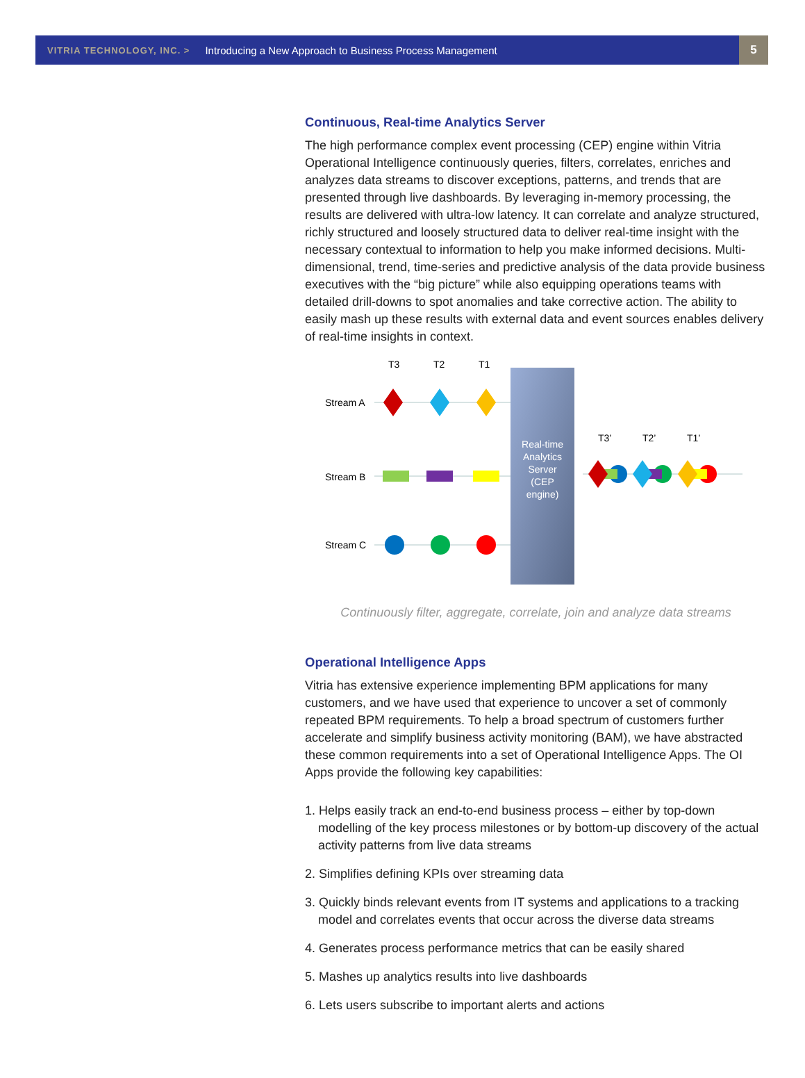VITRIA TECHNOLOGY, INC. > Introducing a New Approach to Business Process Management 5
Continuous, Real-time Analytics Server
The high performance complex event processing (CEP) engine within Vitria Operational Intelligence continuously queries, filters, correlates, enriches and analyzes data streams to discover exceptions, patterns, and trends that are presented through live dashboards. By leveraging in-memory processing, the results are delivered with ultra-low latency. It can correlate and analyze structured, richly structured and loosely structured data to deliver real-time insight with the necessary contextual to information to help you make informed decisions. Multi-dimensional, trend, time-series and predictive analysis of the data provide business executives with the “big picture” while also equipping operations teams with detailed drill-downs to spot anomalies and take corrective action. The ability to easily mash up these results with external data and event sources enables delivery of real-time insights in context.
T3
T2
T1
Real-time
Analytics
Server
(CEP
engine)
Stream A
Stream B
Stream C
T3’
T2’
T1’
Continuously filter, aggregate, correlate, join and analyze data streams
Operational Intelligence Apps
Vitria has extensive experience implementing BPM applications for many customers, and we have used that experience to uncover a set of commonly repeated BPM requirements. To help a broad spectrum of customers further accelerate and simplify business activity monitoring (BAM), we have abstracted these common requirements into a set of Operational Intelligence Apps. The OI Apps provide the following key capabilities:
1. Helps easily track an end-to-end business process – either by top-down modelling of the key process milestones or by bottom-up discovery of the actual activity patterns from live data streams
2. Simplifies defining KPIs over streaming data
3. Quickly binds relevant events from IT systems and applications to a tracking model and correlates events that occur across the diverse data streams
4. Generates process performance metrics that can be easily shared
5. Mashes up analytics results into live dashboards
6. Lets users subscribe to important alerts and actions